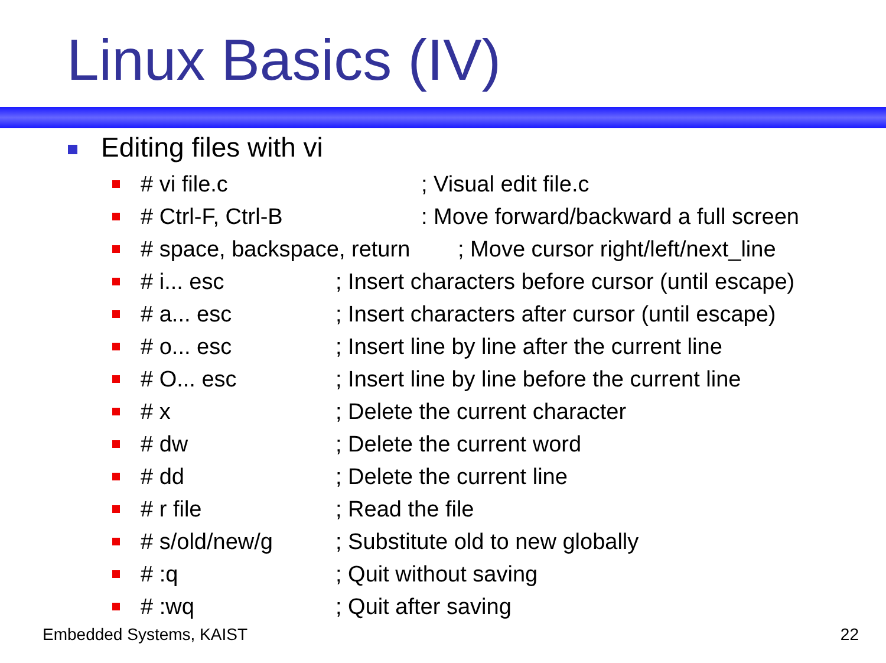Linux Basics (IV)
Editing files with vi
# vi file.c; Visual edit file.c
# Ctrl-F, Ctrl-B: Move forward/backward a full screen
# space, backspace, return; Move cursor right/left/next_line
# i... esc; Insert characters before cursor (until escape)
# a... esc; Insert characters after cursor (until escape)
# o... esc; Insert line by line after the current line
# O... esc; Insert line by line before the current line
# x; Delete the current character
# dw; Delete the current word
# dd; Delete the current line
# r file; Read the file
# s/old/new/g; Substitute old to new globally
# :q; Quit without saving
# :wq; Quit after saving
Embedded Systems, KAIST 22